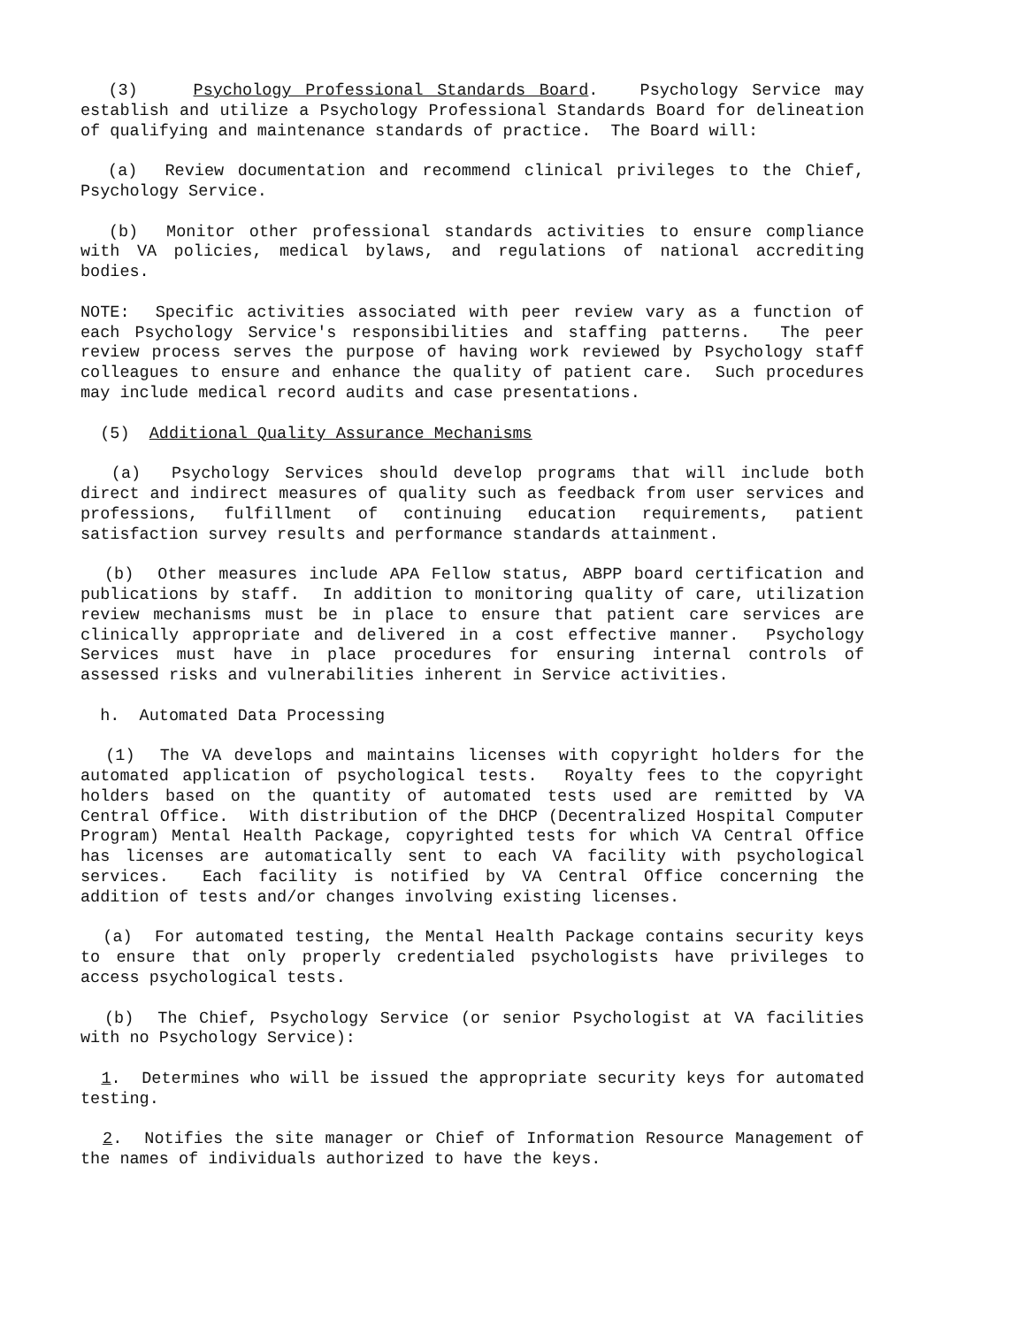(3) Psychology Professional Standards Board. Psychology Service may establish and utilize a Psychology Professional Standards Board for delineation of qualifying and maintenance standards of practice. The Board will:
(a) Review documentation and recommend clinical privileges to the Chief, Psychology Service.
(b) Monitor other professional standards activities to ensure compliance with VA policies, medical bylaws, and regulations of national accrediting bodies.
NOTE: Specific activities associated with peer review vary as a function of each Psychology Service's responsibilities and staffing patterns. The peer review process serves the purpose of having work reviewed by Psychology staff colleagues to ensure and enhance the quality of patient care. Such procedures may include medical record audits and case presentations.
(5) Additional Quality Assurance Mechanisms
(a) Psychology Services should develop programs that will include both direct and indirect measures of quality such as feedback from user services and professions, fulfillment of continuing education requirements, patient satisfaction survey results and performance standards attainment.
(b) Other measures include APA Fellow status, ABPP board certification and publications by staff. In addition to monitoring quality of care, utilization review mechanisms must be in place to ensure that patient care services are clinically appropriate and delivered in a cost effective manner. Psychology Services must have in place procedures for ensuring internal controls of assessed risks and vulnerabilities inherent in Service activities.
h. Automated Data Processing
(1) The VA develops and maintains licenses with copyright holders for the automated application of psychological tests. Royalty fees to the copyright holders based on the quantity of automated tests used are remitted by VA Central Office. With distribution of the DHCP (Decentralized Hospital Computer Program) Mental Health Package, copyrighted tests for which VA Central Office has licenses are automatically sent to each VA facility with psychological services. Each facility is notified by VA Central Office concerning the addition of tests and/or changes involving existing licenses.
(a) For automated testing, the Mental Health Package contains security keys to ensure that only properly credentialed psychologists have privileges to access psychological tests.
(b) The Chief, Psychology Service (or senior Psychologist at VA facilities with no Psychology Service):
1. Determines who will be issued the appropriate security keys for automated testing.
2. Notifies the site manager or Chief of Information Resource Management of the names of individuals authorized to have the keys.